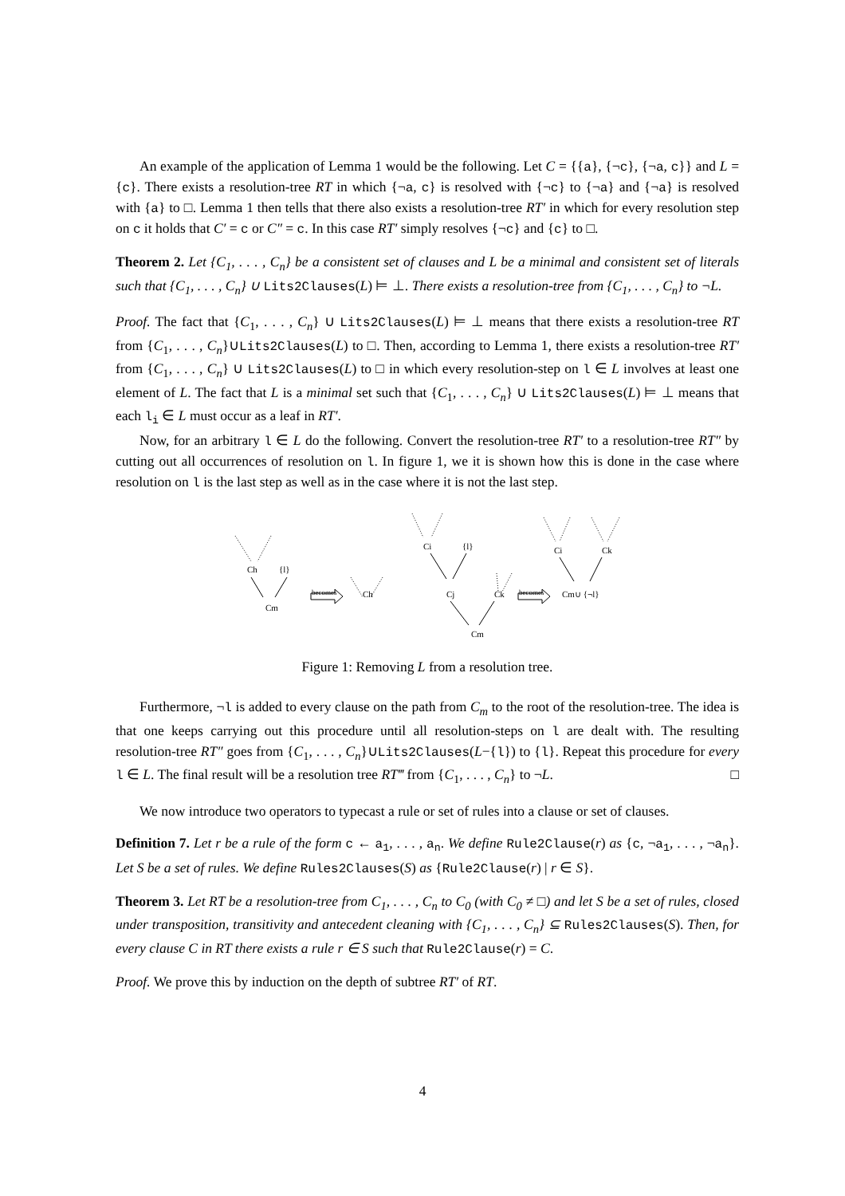An example of the application of Lemma 1 would be the following. Let C = {{a}, {¬c}, {¬a, c}} and L = {c}. There exists a resolution-tree RT in which {¬a, c} is resolved with {¬c} to {¬a} and {¬a} is resolved with {a} to □. Lemma 1 then tells that there also exists a resolution-tree RT′ in which for every resolution step on c it holds that C′ = c or C″ = c. In this case RT′ simply resolves {¬c} and {c} to □.
Theorem 2. Let {C<sub>1</sub>, . . . , C<sub>n</sub>} be a consistent set of clauses and L be a minimal and consistent set of literals such that {C<sub>1</sub>, . . . , C<sub>n</sub>} ∪ Lits2Clauses(L) ⊨ ⊥. There exists a resolution-tree from {C<sub>1</sub>, . . . , C<sub>n</sub>} to ¬L.
Proof. The fact that {C<sub>1</sub>, . . . , C<sub>n</sub>} ∪ Lits2Clauses(L) ⊨ ⊥ means that there exists a resolution-tree RT from {C<sub>1</sub>, . . . , C<sub>n</sub>}∪Lits2Clauses(L) to □. Then, according to Lemma 1, there exists a resolution-tree RT′ from {C<sub>1</sub>, . . . , C<sub>n</sub>} ∪ Lits2Clauses(L) to □ in which every resolution-step on l ∈ L involves at least one element of L. The fact that L is a minimal set such that {C<sub>1</sub>, . . . , C<sub>n</sub>} ∪ Lits2Clauses(L) ⊨ ⊥ means that each l<sub>i</sub> ∈ L must occur as a leaf in RT′.
Now, for an arbitrary l ∈ L do the following. Convert the resolution-tree RT′ to a resolution-tree RT″ by cutting out all occurrences of resolution on l. In figure 1, we it is shown how this is done in the case where resolution on l is the last step as well as in the case where it is not the last step.
Ch
{l}
Cm
becomes
Ch
Ci
{l}
Cj
Ck
Cm
becomes
Ci
Ck
Cm∪ {¬l}
Figure 1: Removing L from a resolution tree.
Furthermore, ¬l is added to every clause on the path from C<sub>m</sub> to the root of the resolution-tree. The idea is that one keeps carrying out this procedure until all resolution-steps on l are dealt with. The resulting resolution-tree RT″ goes from {C<sub>1</sub>, . . . , C<sub>n</sub>}∪Lits2Clauses(L−{l}) to {l}. Repeat this procedure for every l ∈ L. The final result will be a resolution tree RT‴ from {C<sub>1</sub>, . . . , C<sub>n</sub>} to ¬L. □
We now introduce two operators to typecast a rule or set of rules into a clause or set of clauses.
Definition 7. Let r be a rule of the form c ← a<sub>1</sub>, . . . , a<sub>n</sub>. We define Rule2Clause(r) as {c, ¬a<sub>1</sub>, . . . , ¬a<sub>n</sub>}. Let S be a set of rules. We define Rules2Clauses(S) as {Rule2Clause(r) | r ∈ S}.
Theorem 3. Let RT be a resolution-tree from C<sub>1</sub>, . . . , C<sub>n</sub> to C<sub>0</sub> (with C<sub>0</sub> ≠ □) and let S be a set of rules, closed under transposition, transitivity and antecedent cleaning with {C<sub>1</sub>, . . . , C<sub>n</sub>} ⊆ Rules2Clauses(S). Then, for every clause C in RT there exists a rule r ∈ S such that Rule2Clause(r) = C.
Proof. We prove this by induction on the depth of subtree RT′ of RT.
4